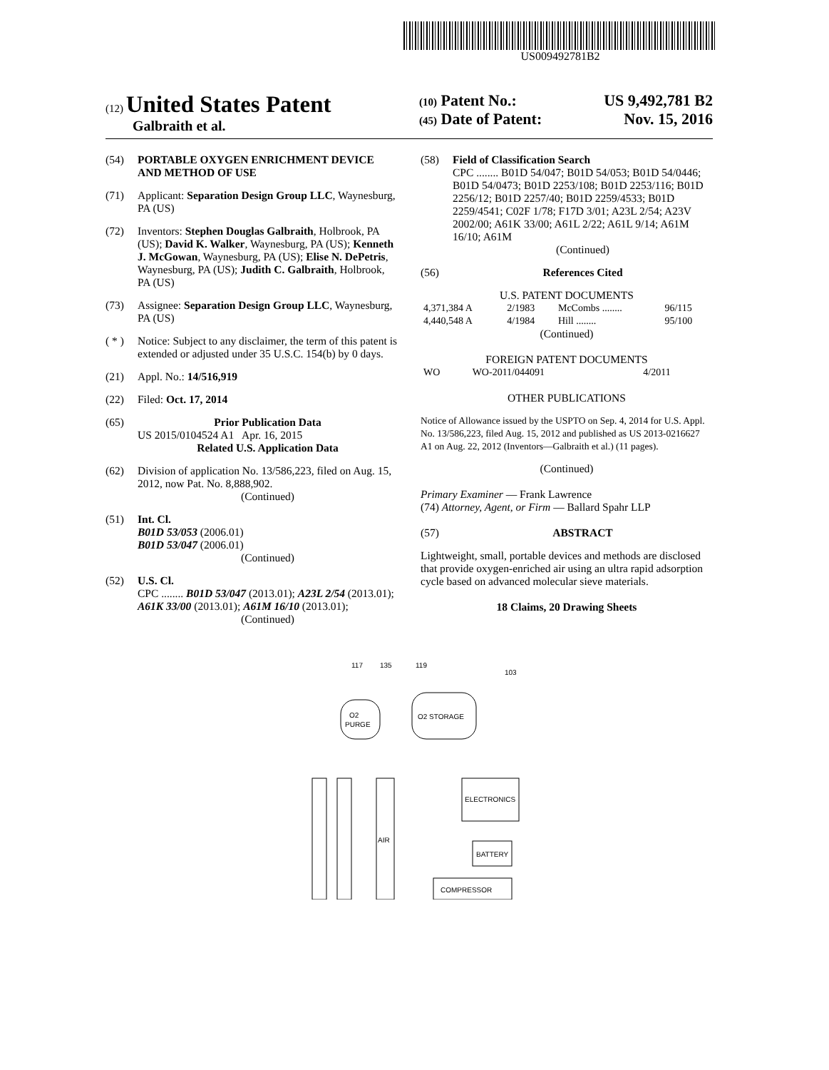US009492781B2
(12) United States Patent
Galbraith et al.
(10) Patent No.: US 9,492,781 B2
(45) Date of Patent: Nov. 15, 2016
(54) PORTABLE OXYGEN ENRICHMENT DEVICE AND METHOD OF USE
(71) Applicant: Separation Design Group LLC, Waynesburg, PA (US)
(72) Inventors: Stephen Douglas Galbraith, Holbrook, PA (US); David K. Walker, Waynesburg, PA (US); Kenneth J. McGowan, Waynesburg, PA (US); Elise N. DePetris, Waynesburg, PA (US); Judith C. Galbraith, Holbrook, PA (US)
(73) Assignee: Separation Design Group LLC, Waynesburg, PA (US)
( * )
Notice: Subject to any disclaimer, the term of this patent is extended or adjusted under 35 U.S.C. 154(b) by 0 days.
(21) Appl. No.: 14/516,919
(22) Filed: Oct. 17, 2014
(65) Prior Publication Data
US 2015/0104524 A1 Apr. 16, 2015
Related U.S. Application Data
(62) Division of application No. 13/586,223, filed on Aug. 15, 2012, now Pat. No. 8,888,902.
(Continued)
(51) Int. Cl.
B01D 53/053 (2006.01)
B01D 53/047 (2006.01)
(Continued)
(52) U.S. Cl.
CPC ........ B01D 53/047 (2013.01); A23L 2/54 (2013.01); A61K 33/00 (2013.01); A61M 16/10 (2013.01);
(Continued)
(58) Field of Classification Search
CPC ........ B01D 54/047; B01D 54/053; B01D 54/0446; B01D 54/0473; B01D 2253/108; B01D 2253/116; B01D 2256/12; B01D 2257/40; B01D 2259/4533; B01D 2259/4541; C02F 1/78; F17D 3/01; A23L 2/54; A23V 2002/00; A61K 33/00; A61L 2/22; A61L 9/14; A61M 16/10; A61M
(Continued)
(56) References Cited
U.S. PATENT DOCUMENTS
| 4,371,384 A | 2/1983 | McCombs ........ | 96/115 |
| 4,440,548 A | 4/1984 | Hill ........ | 95/100 |
(Continued)
FOREIGN PATENT DOCUMENTS
| WO | WO-2011/044091 | 4/2011 |
OTHER PUBLICATIONS
Notice of Allowance issued by the USPTO on Sep. 4, 2014 for U.S. Appl. No. 13/586,223, filed Aug. 15, 2012 and published as US 2013-0216627 A1 on Aug. 22, 2012 (Inventors—Galbraith et al.) (11 pages).
(Continued)
Primary Examiner — Frank Lawrence
(74) Attorney, Agent, or Firm — Ballard Spahr LLP
(57) ABSTRACT
Lightweight, small, portable devices and methods are disclosed that provide oxygen-enriched air using an ultra rapid adsorption cycle based on advanced molecular sieve materials.
18 Claims, 20 Drawing Sheets
O2
PURGE
O2 STORAGE
ELECTRONICS
BATTERY
COMPRESSOR
AIR
117
135
119
103